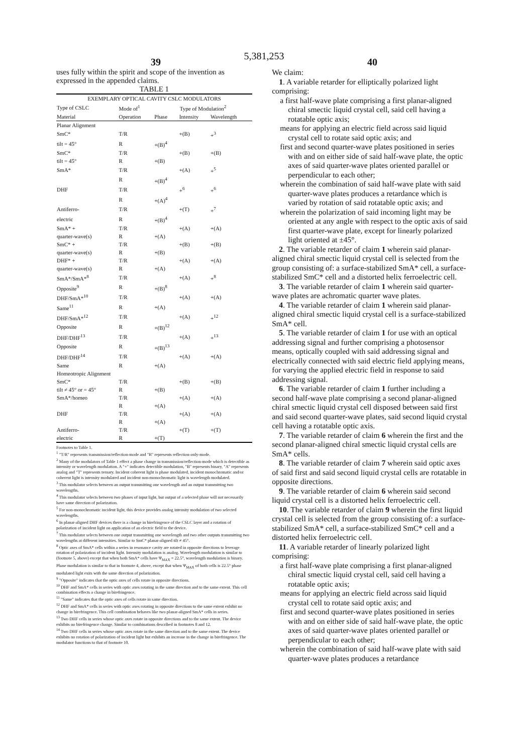39 5,381,253 40
uses fully within the spirit and scope of the invention as expressed in the appended claims.
TABLE 1
| EXEMPLARY OPTICAL CAVITY CSLC MODULATORS | | | | |
| --- | --- | --- | --- | --- |
| Type of CSLC | Mode of<sup>1</sup> | Type of Modulation<sup>2</sup> | | |
| Material | Operation | Phase | Intensity | Wavelength |
| Planar Alignment | | | | |
| SmC* | T/R | | +(B) | +<sup>3</sup> |
| tilt = 45° | R | +(B)<sup>4</sup> | | |
| SmC* | T/R | | +(B) | +(B) |
| tilt = 45° | R | +(B) | | |
| SmA* | T/R | | +(A) | +<sup>5</sup> |
| | R | +(B)<sup>4</sup> | | |
| DHF | T/R | | +<sup>6</sup> | +<sup>6</sup> |
| | R | +(A)<sup>4</sup> | | |
| Antiferro- | T/R | | +(T) | +<sup>7</sup> |
| electric | R | +(B)<sup>4</sup> | | |
| SmA* + | T/R | | +(A) | +(A) |
| quarter-wave(s) | R | +(A) | | |
| SmC* + | T/R | | +(B) | +(B) |
| quarter-wave(s) | R | +(B) | | |
| DHF* + | T/R | | +(A) | +(A) |
| quarter-wave(s) | R | +(A) | | |
| SmA*/SmA*<sup>8</sup> | T/R | | +(A) | +<sup>8</sup> |
| Opposite<sup>9</sup> | R | +(B)<sup>8</sup> | | |
| DHF/SmA*<sup>10</sup> | T/R | | +(A) | +(A) |
| Same<sup>11</sup> | R | +(A) | | |
| DHF/SmA*<sup>12</sup> | T/R | | +(A) | +<sup>12</sup> |
| Opposite | R | +(B)<sup>12</sup> | | |
| DHF/DHF<sup>13</sup> | T/R | | +(A) | +<sup>13</sup> |
| Opposite | R | +(B)<sup>13</sup> | | |
| DHF/DHF<sup>14</sup> | T/R | | +(A) | +(A) |
| Same | R | +(A) | | |
| Homeotropic Alignment | | | | |
| SmC* | T/R | | +(B) | +(B) |
| tilt ≠ 45° or = 45° | R | +(B) | | |
| SmA*/homeo | T/R | | +(A) | +(A) |
| | R | +(A) | | |
| DHF | T/R | | +(A) | +(A) |
| | R | +(A) | | |
| Antiferro- | T/R | | +(T) | +(T) |
| electric | R | +(T) | | |
Footnotes to Table 1.
<sup>1</sup> "T/R" represents transmission/reflection-mode and "R" represents reflection-only-mode.
<sup>2</sup> Many of the modulators of Table 1 effect a phase change in transmission/reflection-mode which is detectible as intensity or wavelength modulation. A "+" indicates detectible modulation, "B" represents binary, "A" represents analog and "T" represents ternary. Incident coherent light is phase modulated, incident monochromatic and/or coherent light is intensity modulated and incident non-monochromatic light is wavelength modulated.
<sup>3</sup> This modulator selects between an output transmitting one wavelength and an output transmitting two wavelengths.
<sup>4</sup> This modulator selects between two phases of input light, but output of a selected phase will not necessarily have same direction of polarization.
<sup>5</sup> For non-monochromatic incident light, this device provides analog intensity modulation of two selected wavelengths.
<sup>6</sup> In planar-aligned DHF devices there is a change in birefringence of the CSLC layer and a rotation of polarization of incident light on application of an electric field to the device.
<sup>7</sup> This modulator selects between one output transmitting one wavelength and two other outputs transmitting two wavelengths at different intensities. Similar to SmC* planar-aligned tilt ≠ 45°.
<sup>8</sup> Optic axes of SmA* cells within a series in resonance cavity are rotated in opposite directions to leverage rotation of polarization of incident light. Intensity modulation is analog. Wavelength modulation is similar to (footnote 5, above) except that when both SmA* cells have Ψ<sub>MAX</sub> = 22.5°, wavelength modulation is binary. Phase modulation is similar to that in footnote 4, above, except that when Ψ<sub>MAX</sub> of both cells is 22.5° phase modulated light exits with the same direction of polarization.
<sup>9</sup> "Opposite" indicates that the optic axes of cells rotate in opposite directions.
<sup>10</sup> DHF and SmA* cells in series with optic axes rotating in the same direction and to the same extent. This cell combination effects a change in birefringence.
<sup>11</sup> "Same" indicates that the optic axes of cells rotate in same direction.
<sup>12</sup> DHF and SmA* cells in series with optic axes rotating in opposite directions to the same extent exhibit no change in birefringence. This cell combination behaves like two planar-aligned SmA* cells in series.
<sup>13</sup> Two DHF cells in series whose optic axes rotate in opposite directions and to the same extent. The device exhibits no birefringence change. Similar to combinations described in footnotes 8 and 12.
<sup>14</sup> Two DHF cells in series whose optic axes rotate in the same direction and to the same extent. The device exhibits no rotation of polarization of incident light but exhibits an increase in the change in birefringence. The modulator functions to that of footnote 10.
We claim:
1. A variable retarder for elliptically polarized light comprising:
a first half-wave plate comprising a first planar-aligned chiral smectic liquid crystal cell, said cell having a rotatable optic axis;
means for applying an electric field across said liquid crystal cell to rotate said optic axis; and
first and second quarter-wave plates positioned in series with and on either side of said half-wave plate, the optic axes of said quarter-wave plates oriented parallel or perpendicular to each other;
wherein the combination of said half-wave plate with said quarter-wave plates produces a retardance which is varied by rotation of said rotatable optic axis; and
wherein the polarization of said incoming light may be oriented at any angle with respect to the optic axis of said first quarter-wave plate, except for linearly polarized light oriented at ±45°.
2. The variable retarder of claim 1 wherein said planar-aligned chiral smectic liquid crystal cell is selected from the group consisting of: a surface-stabilized SmA* cell, a surface-stabilized SmC* cell and a distorted helix ferroelectric cell.
3. The variable retarder of claim 1 wherein said quarter-wave plates are achromatic quarter wave plates.
4. The variable retarder of claim 1 wherein said planar-aligned chiral smectic liquid crystal cell is a surface-stabilized SmA* cell.
5. The variable retarder of claim 1 for use with an optical addressing signal and further comprising a photosensor means, optically coupled with said addressing signal and electrically connected with said electric field applying means, for varying the applied electric field in response to said addressing signal.
6. The variable retarder of claim 1 further including a second half-wave plate comprising a second planar-aligned chiral smectic liquid crystal cell disposed between said first and said second quarter-wave plates, said second liquid crystal cell having a rotatable optic axis.
7. The variable retarder of claim 6 wherein the first and the second planar-aligned chiral smectic liquid crystal cells are SmA* cells.
8. The variable retarder of claim 7 wherein said optic axes of said first and said second liquid crystal cells are rotatable in opposite directions.
9. The variable retarder of claim 6 wherein said second liquid crystal cell is a distorted helix ferroelectric cell.
10. The variable retarder of claim 9 wherein the first liquid crystal cell is selected from the group consisting of: a surface-stabilized SmA* cell, a surface-stabilized SmC* cell and a distorted helix ferroelectric cell.
11. A variable retarder of linearly polarized light comprising:
a first half-wave plate comprising a first planar-aligned chiral smectic liquid crystal cell, said cell having a rotatable optic axis;
means for applying an electric field across said liquid crystal cell to rotate said optic axis; and
first and second quarter-wave plates positioned in series with and on either side of said half-wave plate, the optic axes of said quarter-wave plates oriented parallel or perpendicular to each other;
wherein the combination of said half-wave plate with said quarter-wave plates produces a retardance